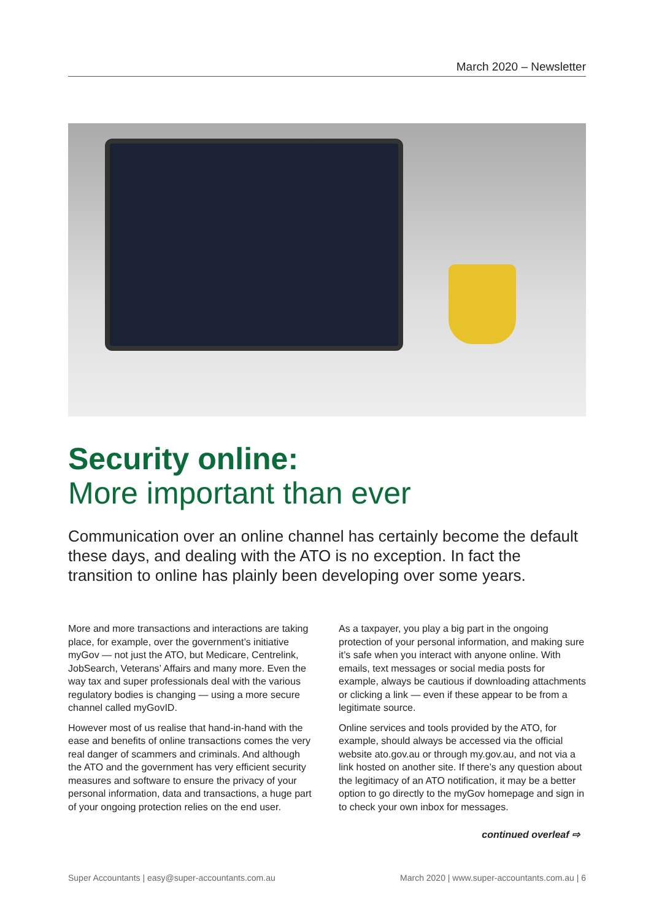March 2020 – Newsletter
Security online:
More important than ever
Communication over an online channel has certainly become the default these days, and dealing with the ATO is no exception. In fact the transition to online has plainly been developing over some years.
More and more transactions and interactions are taking place, for example, over the government’s initiative myGov — not just the ATO, but Medicare, Centrelink, JobSearch, Veterans’ Affairs and many more. Even the way tax and super professionals deal with the various regulatory bodies is changing — using a more secure channel called myGovID.
However most of us realise that hand-in-hand with the ease and benefits of online transactions comes the very real danger of scammers and criminals. And although the ATO and the government has very efficient security measures and software to ensure the privacy of your personal information, data and transactions, a huge part of your ongoing protection relies on the end user.
As a taxpayer, you play a big part in the ongoing protection of your personal information, and making sure it’s safe when you interact with anyone online. With emails, text messages or social media posts for example, always be cautious if downloading attachments or clicking a link — even if these appear to be from a legitimate source.
Online services and tools provided by the ATO, for example, should always be accessed via the official website ato.gov.au or through my.gov.au, and not via a link hosted on another site. If there’s any question about the legitimacy of an ATO notification, it may be a better option to go directly to the myGov homepage and sign in to check your own inbox for messages.
continued overleaf ⇨
Super Accountants | easy@super-accountants.com.au March 2020 | www.super-accountants.com.au | 6